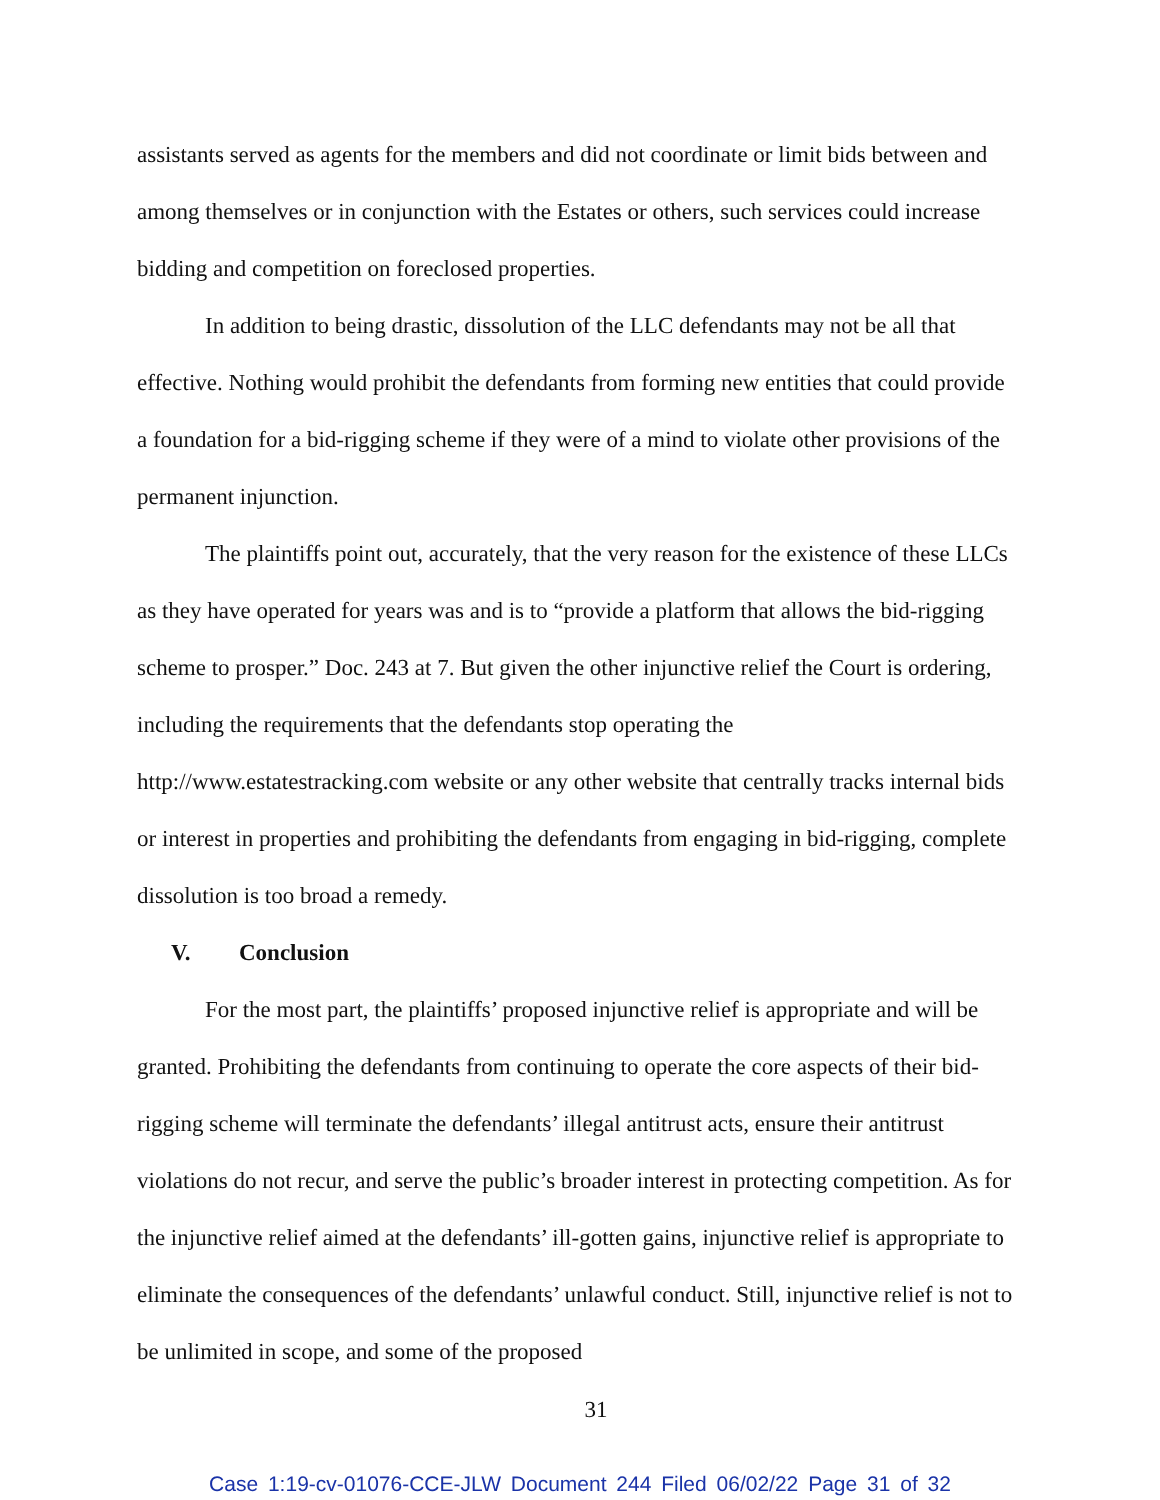assistants served as agents for the members and did not coordinate or limit bids between and among themselves or in conjunction with the Estates or others, such services could increase bidding and competition on foreclosed properties.
In addition to being drastic, dissolution of the LLC defendants may not be all that effective. Nothing would prohibit the defendants from forming new entities that could provide a foundation for a bid-rigging scheme if they were of a mind to violate other provisions of the permanent injunction.
The plaintiffs point out, accurately, that the very reason for the existence of these LLCs as they have operated for years was and is to “provide a platform that allows the bid-rigging scheme to prosper.” Doc. 243 at 7. But given the other injunctive relief the Court is ordering, including the requirements that the defendants stop operating the http://www.estatestracking.com website or any other website that centrally tracks internal bids or interest in properties and prohibiting the defendants from engaging in bid-rigging, complete dissolution is too broad a remedy.
V. Conclusion
For the most part, the plaintiffs’ proposed injunctive relief is appropriate and will be granted. Prohibiting the defendants from continuing to operate the core aspects of their bid-rigging scheme will terminate the defendants’ illegal antitrust acts, ensure their antitrust violations do not recur, and serve the public’s broader interest in protecting competition. As for the injunctive relief aimed at the defendants’ ill-gotten gains, injunctive relief is appropriate to eliminate the consequences of the defendants’ unlawful conduct. Still, injunctive relief is not to be unlimited in scope, and some of the proposed
31
Case 1:19-cv-01076-CCE-JLW Document 244 Filed 06/02/22 Page 31 of 32